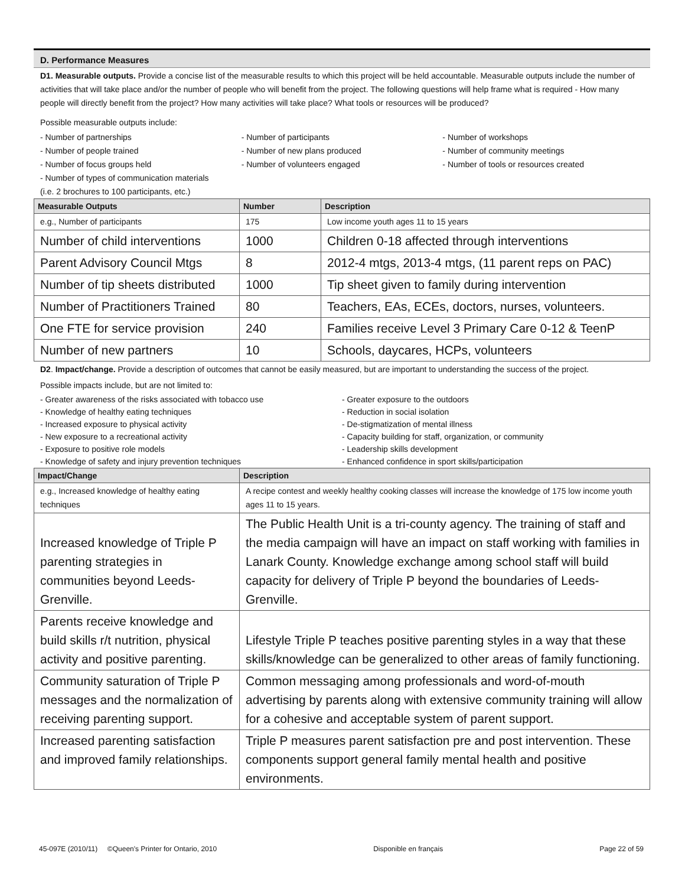D. Performance Measures
D1. Measurable outputs. Provide a concise list of the measurable results to which this project will be held accountable. Measurable outputs include the number of activities that will take place and/or the number of people who will benefit from the project. The following questions will help frame what is required - How many people will directly benefit from the project? How many activities will take place? What tools or resources will be produced?
Possible measurable outputs include:
- Number of partnerships
- Number of people trained
- Number of focus groups held
- Number of types of communication materials
(i.e. 2 brochures to 100 participants, etc.)
- Number of participants
- Number of new plans produced
- Number of volunteers engaged
- Number of workshops
- Number of community meetings
- Number of tools or resources created
| Measurable Outputs | Number | Description |
| --- | --- | --- |
| e.g., Number of participants | 175 | Low income youth ages 11 to 15 years |
| Number of child interventions | 1000 | Children 0-18 affected through interventions |
| Parent Advisory Council Mtgs | 8 | 2012-4 mtgs, 2013-4 mtgs, (11 parent reps on PAC) |
| Number of tip sheets distributed | 1000 | Tip sheet given to family during intervention |
| Number of Practitioners Trained | 80 | Teachers, EAs, ECEs, doctors, nurses, volunteers. |
| One FTE for service provision | 240 | Families receive Level 3 Primary Care 0-12 & TeenP |
| Number of new partners | 10 | Schools, daycares, HCPs, volunteers |
D2. Impact/change. Provide a description of outcomes that cannot be easily measured, but are important to understanding the success of the project.
Possible impacts include, but are not limited to:
- Greater awareness of the risks associated with tobacco use
- Knowledge of healthy eating techniques
- Increased exposure to physical activity
- New exposure to a recreational activity
- Exposure to positive role models
- Knowledge of safety and injury prevention techniques
- Greater exposure to the outdoors
- Reduction in social isolation
- De-stigmatization of mental illness
- Capacity building for staff, organization, or community
- Leadership skills development
- Enhanced confidence in sport skills/participation
| Impact/Change | Description |
| --- | --- |
| e.g., Increased knowledge of healthy eating techniques | A recipe contest and weekly healthy cooking classes will increase the knowledge of 175 low income youth ages 11 to 15 years. |
| Increased knowledge of Triple P parenting strategies in communities beyond Leeds-Grenville. | The Public Health Unit is a tri-county agency. The training of staff and the media campaign will have an impact on staff working with families in Lanark County. Knowledge exchange among school staff will build capacity for delivery of Triple P beyond the boundaries of Leeds-Grenville. |
| Parents receive knowledge and build skills r/t nutrition, physical activity and positive parenting. | Lifestyle Triple P teaches positive parenting styles in a way that these skills/knowledge can be generalized to other areas of family functioning. |
| Community saturation of Triple P messages and the normalization of receiving parenting support. | Common messaging among professionals and word-of-mouth advertising by parents along with extensive community training will allow for a cohesive and acceptable system of parent support. |
| Increased parenting satisfaction and improved family relationships. | Triple P measures parent satisfaction pre and post intervention. These components support general family mental health and positive environments. |
45-097E (2010/11) ©Queen's Printer for Ontario, 2010 Disponible en français Page 22 of 59